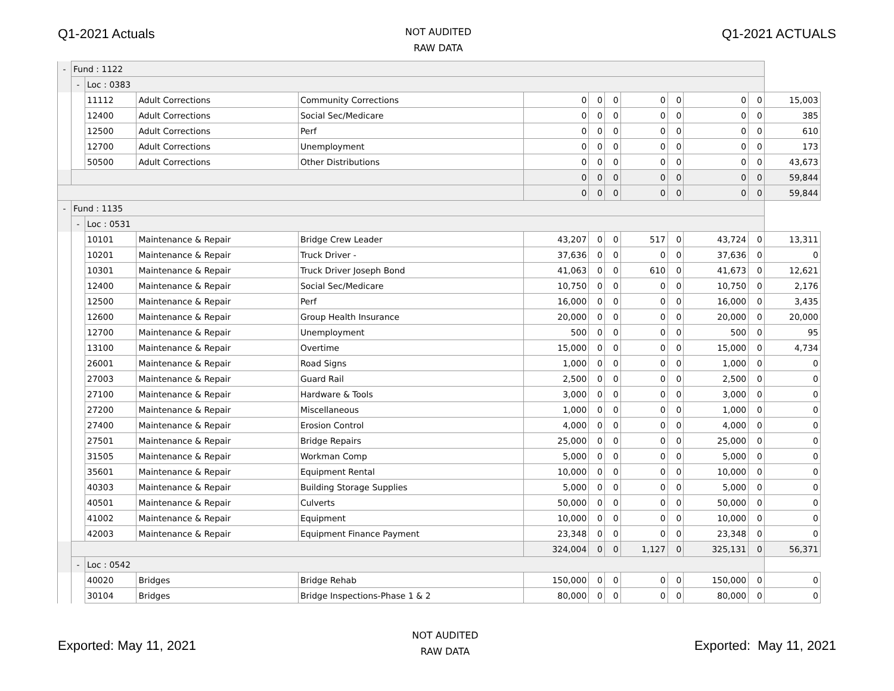Q1-2021 Actuals
NOT AUDITED
RAW DATA
Q1-2021 ACTUALS
| - | Fund : 1122 | | | | | | | | | | | |
| | - | Loc : 0383 | | | | | | | | | | |
| | | 11112 | Adult Corrections | Community Corrections | 0 | 0 | 0 | 0 | 0 | 0 | 0 | 15,003 |
| | | 12400 | Adult Corrections | Social Sec/Medicare | 0 | 0 | 0 | 0 | 0 | 0 | 0 | 385 |
| | | 12500 | Adult Corrections | Perf | 0 | 0 | 0 | 0 | 0 | 0 | 0 | 610 |
| | | 12700 | Adult Corrections | Unemployment | 0 | 0 | 0 | 0 | 0 | 0 | 0 | 173 |
| | | 50500 | Adult Corrections | Other Distributions | 0 | 0 | 0 | 0 | 0 | 0 | 0 | 43,673 |
| | | | | | 0 | 0 | 0 | 0 | 0 | 0 | 0 | 59,844 |
| | | | | | 0 | 0 | 0 | 0 | 0 | 0 | 0 | 59,844 |
| - | Fund : 1135 | | | | | | | | | | | |
| | - | Loc : 0531 | | | | | | | | | | |
| | | 10101 | Maintenance & Repair | Bridge Crew Leader | 43,207 | 0 | 0 | 517 | 0 | 43,724 | 0 | 13,311 |
| | | 10201 | Maintenance & Repair | Truck Driver - | 37,636 | 0 | 0 | 0 | 0 | 37,636 | 0 | 0 |
| | | 10301 | Maintenance & Repair | Truck Driver Joseph Bond | 41,063 | 0 | 0 | 610 | 0 | 41,673 | 0 | 12,621 |
| | | 12400 | Maintenance & Repair | Social Sec/Medicare | 10,750 | 0 | 0 | 0 | 0 | 10,750 | 0 | 2,176 |
| | | 12500 | Maintenance & Repair | Perf | 16,000 | 0 | 0 | 0 | 0 | 16,000 | 0 | 3,435 |
| | | 12600 | Maintenance & Repair | Group Health Insurance | 20,000 | 0 | 0 | 0 | 0 | 20,000 | 0 | 20,000 |
| | | 12700 | Maintenance & Repair | Unemployment | 500 | 0 | 0 | 0 | 0 | 500 | 0 | 95 |
| | | 13100 | Maintenance & Repair | Overtime | 15,000 | 0 | 0 | 0 | 0 | 15,000 | 0 | 4,734 |
| | | 26001 | Maintenance & Repair | Road Signs | 1,000 | 0 | 0 | 0 | 0 | 1,000 | 0 | 0 |
| | | 27003 | Maintenance & Repair | Guard Rail | 2,500 | 0 | 0 | 0 | 0 | 2,500 | 0 | 0 |
| | | 27100 | Maintenance & Repair | Hardware & Tools | 3,000 | 0 | 0 | 0 | 0 | 3,000 | 0 | 0 |
| | | 27200 | Maintenance & Repair | Miscellaneous | 1,000 | 0 | 0 | 0 | 0 | 1,000 | 0 | 0 |
| | | 27400 | Maintenance & Repair | Erosion Control | 4,000 | 0 | 0 | 0 | 0 | 4,000 | 0 | 0 |
| | | 27501 | Maintenance & Repair | Bridge Repairs | 25,000 | 0 | 0 | 0 | 0 | 25,000 | 0 | 0 |
| | | 31505 | Maintenance & Repair | Workman Comp | 5,000 | 0 | 0 | 0 | 0 | 5,000 | 0 | 0 |
| | | 35601 | Maintenance & Repair | Equipment Rental | 10,000 | 0 | 0 | 0 | 0 | 10,000 | 0 | 0 |
| | | 40303 | Maintenance & Repair | Building Storage Supplies | 5,000 | 0 | 0 | 0 | 0 | 5,000 | 0 | 0 |
| | | 40501 | Maintenance & Repair | Culverts | 50,000 | 0 | 0 | 0 | 0 | 50,000 | 0 | 0 |
| | | 41002 | Maintenance & Repair | Equipment | 10,000 | 0 | 0 | 0 | 0 | 10,000 | 0 | 0 |
| | | 42003 | Maintenance & Repair | Equipment Finance Payment | 23,348 | 0 | 0 | 0 | 0 | 23,348 | 0 | 0 |
| | | | | | 324,004 | 0 | 0 | 1,127 | 0 | 325,131 | 0 | 56,371 |
| | - | Loc : 0542 | | | | | | | | | | |
| | | 40020 | Bridges | Bridge Rehab | 150,000 | 0 | 0 | 0 | 0 | 150,000 | 0 | 0 |
| | | 30104 | Bridges | Bridge Inspections-Phase 1 & 2 | 80,000 | 0 | 0 | 0 | 0 | 80,000 | 0 | 0 |
Exported: May 11, 2021
NOT AUDITED
RAW DATA
Exported: May 11, 2021